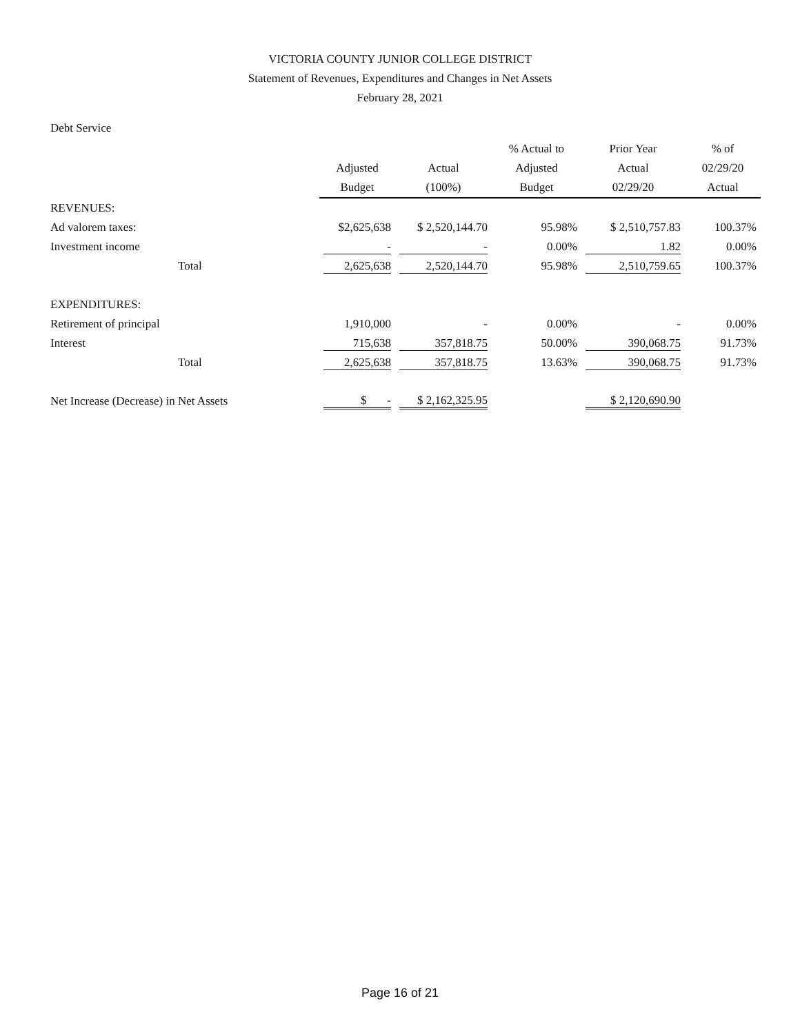VICTORIA COUNTY JUNIOR COLLEGE DISTRICT
Statement of Revenues, Expenditures and Changes in Net Assets
February 28, 2021
Debt Service
| | | | % Actual to | Prior Year | % of |
| --- | --- | --- | --- | --- | --- |
| | Adjusted | Actual | Adjusted | Actual | 02/29/20 |
| | Budget | (100%) | Budget | 02/29/20 | Actual |
| REVENUES: | | | | | |
| Ad valorem taxes: | $2,625,638 | $ 2,520,144.70 | 95.98% | $ 2,510,757.83 | 100.37% |
| Investment income | - | - | 0.00% | 1.82 | 0.00% |
| Total | 2,625,638 | 2,520,144.70 | 95.98% | 2,510,759.65 | 100.37% |
| EXPENDITURES: | | | | | |
| Retirement of principal | 1,910,000 | - | 0.00% | - | 0.00% |
| Interest | 715,638 | 357,818.75 | 50.00% | 390,068.75 | 91.73% |
| Total | 2,625,638 | 357,818.75 | 13.63% | 390,068.75 | 91.73% |
| Net Increase (Decrease) in Net Assets | $ - | $ 2,162,325.95 | | $ 2,120,690.90 | |
Page 16 of 21